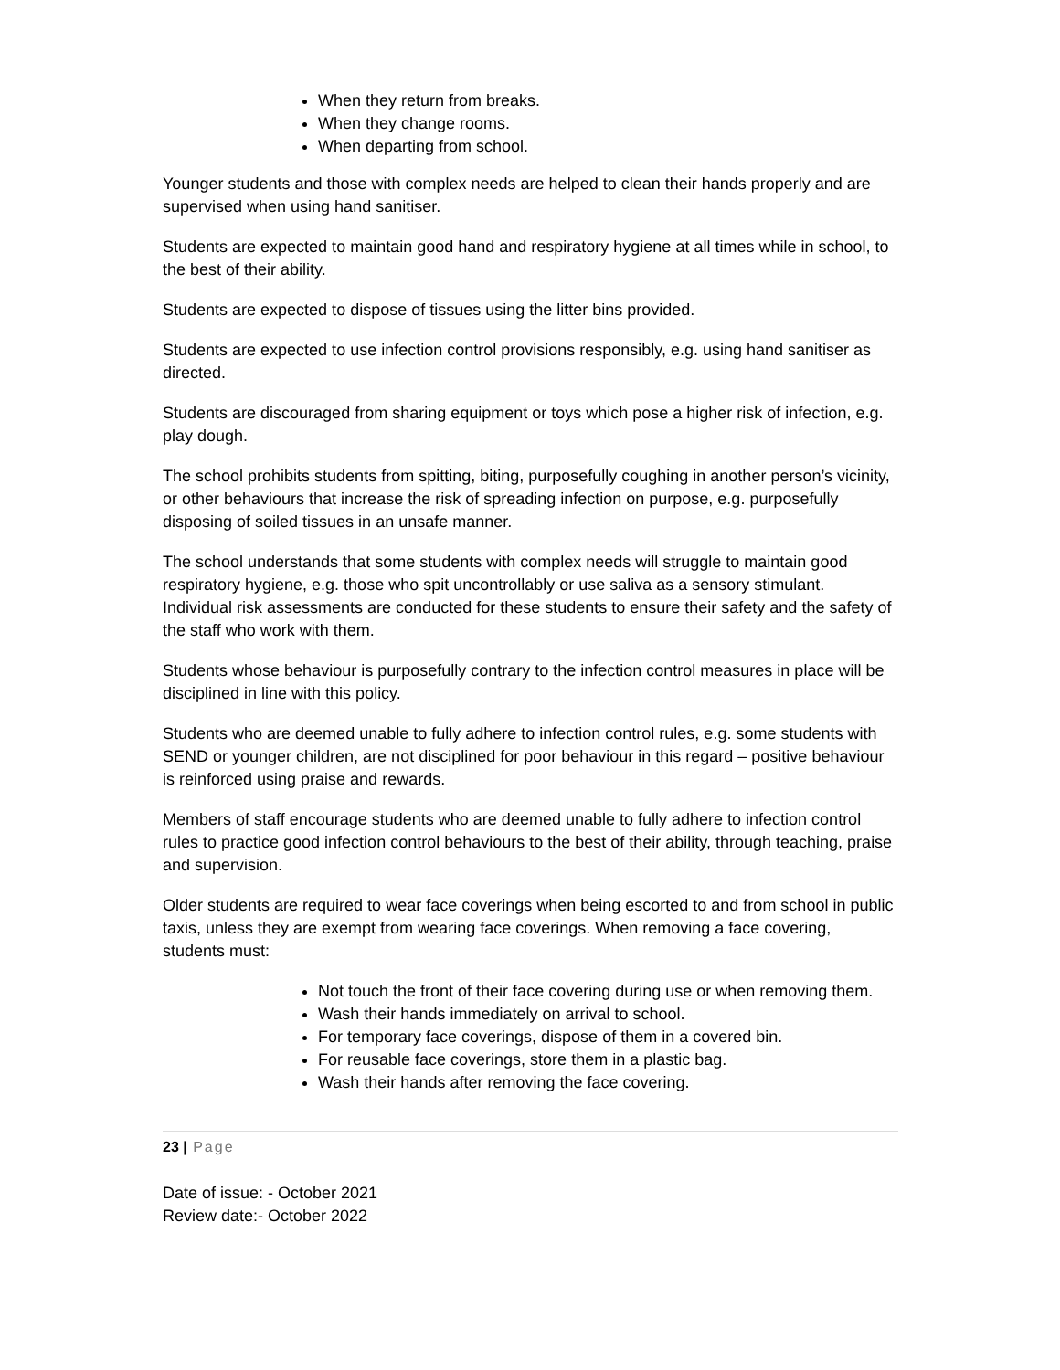When they return from breaks.
When they change rooms.
When departing from school.
Younger students and those with complex needs are helped to clean their hands properly and are supervised when using hand sanitiser.
Students are expected to maintain good hand and respiratory hygiene at all times while in school, to the best of their ability.
Students are expected to dispose of tissues using the litter bins provided.
Students are expected to use infection control provisions responsibly, e.g. using hand sanitiser as directed.
Students are discouraged from sharing equipment or toys which pose a higher risk of infection, e.g. play dough.
The school prohibits students from spitting, biting, purposefully coughing in another person’s vicinity, or other behaviours that increase the risk of spreading infection on purpose, e.g. purposefully disposing of soiled tissues in an unsafe manner.
The school understands that some students with complex needs will struggle to maintain good respiratory hygiene, e.g. those who spit uncontrollably or use saliva as a sensory stimulant. Individual risk assessments are conducted for these students to ensure their safety and the safety of the staff who work with them.
Students whose behaviour is purposefully contrary to the infection control measures in place will be disciplined in line with this policy.
Students who are deemed unable to fully adhere to infection control rules, e.g. some students with SEND or younger children, are not disciplined for poor behaviour in this regard – positive behaviour is reinforced using praise and rewards.
Members of staff encourage students who are deemed unable to fully adhere to infection control rules to practice good infection control behaviours to the best of their ability, through teaching, praise and supervision.
Older students are required to wear face coverings when being escorted to and from school in public taxis, unless they are exempt from wearing face coverings. When removing a face covering, students must:
Not touch the front of their face covering during use or when removing them.
Wash their hands immediately on arrival to school.
For temporary face coverings, dispose of them in a covered bin.
For reusable face coverings, store them in a plastic bag.
Wash their hands after removing the face covering.
23 | Page
Date of issue: - October 2021
Review date:- October 2022